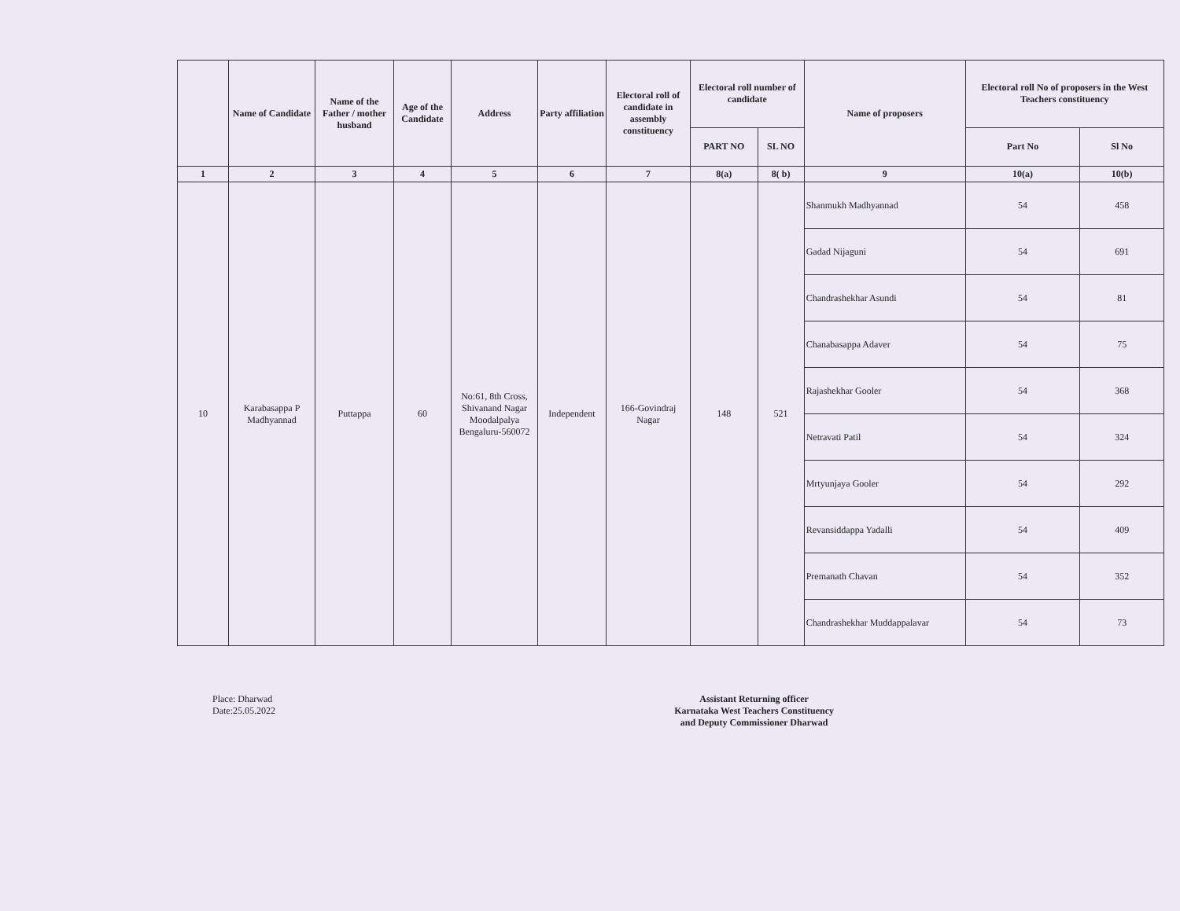| | Name of Candidate | Name of the Father / mother husband | Age of the Candidate | Address | Party affiliation | Electoral roll of candidate in assembly constituency | Electoral roll number of candidate | | Name of proposers | Electoral roll No of proposers in the West Teachers constituency | |
| --- | --- | --- | --- | --- | --- | --- | --- | --- | --- | --- | --- |
| | | | | | | | PART NO | SL NO | | Part No | Sl No |
| 1 | 2 | 3 | 4 | 5 | 6 | 7 | 8(a) | 8( b) | 9 | 10(a) | 10(b) |
| 10 | Karabasappa P Madhyannad | Puttappa | 60 | No:61, 8th Cross, Shivanand Nagar Moodalpalya Bengaluru-560072 | Independent | 166-Govindraj Nagar | 148 | 521 | Shanmukh Madhyannad | 54 | 458 |
| | | | | | | | | | Gadad Nijaguni | 54 | 691 |
| | | | | | | | | | Chandrashekhar Asundi | 54 | 81 |
| | | | | | | | | | Chanabasappa Adaver | 54 | 75 |
| | | | | | | | | | Rajashekhar Gooler | 54 | 368 |
| | | | | | | | | | Netravati Patil | 54 | 324 |
| | | | | | | | | | Mrtyunjaya Gooler | 54 | 292 |
| | | | | | | | | | Revansiddappa Yadalli | 54 | 409 |
| | | | | | | | | | Premanath Chavan | 54 | 352 |
| | | | | | | | | | Chandrashekhar Muddappalavar | 54 | 73 |
Place: Dharwad
Date:25.05.2022
Assistant Returning officer
Karnataka West Teachers Constituency
and Deputy Commissioner Dharwad